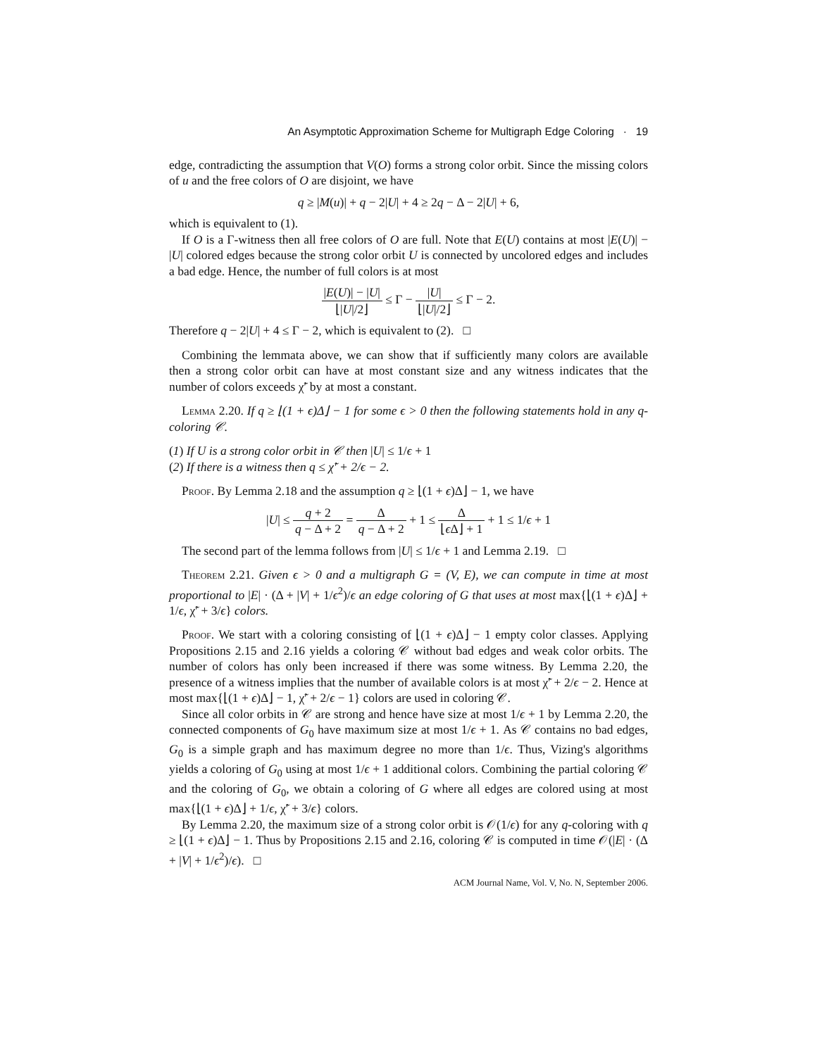An Asymptotic Approximation Scheme for Multigraph Edge Coloring · 19
edge, contradicting the assumption that V(O) forms a strong color orbit. Since the missing colors of u and the free colors of O are disjoint, we have
q ≥ |M(u)| + q − 2|U| + 4 ≥ 2q − Δ − 2|U| + 6,
which is equivalent to (1).
If O is a Γ-witness then all free colors of O are full. Note that E(U) contains at most |E(U)| − |U| colored edges because the strong color orbit U is connected by uncolored edges and includes a bad edge. Hence, the number of full colors is at most
|E(U)| − |U| ⌊|U|/2⌋ ≤ Γ − |U| ⌊|U|/2⌋ ≤ Γ − 2.
Therefore q − 2|U| + 4 ≤ Γ − 2, which is equivalent to (2). □
Combining the lemmata above, we can show that if sufficiently many colors are available then a strong color orbit can have at most constant size and any witness indicates that the number of colors exceeds χ̃′ by at most a constant.
Lemma 2.20. If q ≥ ⌊(1 + ϵ)Δ⌋ − 1 for some ϵ > 0 then the following statements hold in any q-coloring 𝒞.
(1) If U is a strong color orbit in 𝒞 then |U| ≤ 1/ϵ + 1
(2) If there is a witness then q ≤ χ̃′ + 2/ϵ − 2.
Proof. By Lemma 2.18 and the assumption q ≥ ⌊(1 + ϵ)Δ⌋ − 1, we have
|U| ≤ q + 2 q − Δ + 2 = Δ q − Δ + 2 + 1 ≤ Δ ⌊ϵ Δ⌋ + 1 + 1 ≤ 1/ϵ + 1
The second part of the lemma follows from |U| ≤ 1/ϵ + 1 and Lemma 2.19. □
Theorem 2.21. Given ϵ > 0 and a multigraph G = (V, E), we can compute in time at most proportional to |E| · (Δ + |V| + 1/ϵ<sup>2</sup>)/ϵ an edge coloring of G that uses at most max{⌊(1 + ϵ)Δ⌋ + 1/ϵ, χ̃′ + 3/ϵ} colors.
Proof. We start with a coloring consisting of ⌊(1 + ϵ)Δ⌋ − 1 empty color classes. Applying Propositions 2.15 and 2.16 yields a coloring 𝒞 without bad edges and weak color orbits. The number of colors has only been increased if there was some witness. By Lemma 2.20, the presence of a witness implies that the number of available colors is at most χ̃′ + 2/ϵ − 2. Hence at most max{⌊(1 + ϵ)Δ⌋ − 1, χ̃′ + 2/ϵ − 1} colors are used in coloring 𝒞.
Since all color orbits in 𝒞 are strong and hence have size at most 1/ϵ + 1 by Lemma 2.20, the connected components of G<sub>0</sub> have maximum size at most 1/ϵ + 1. As 𝒞 contains no bad edges, G<sub>0</sub> is a simple graph and has maximum degree no more than 1/ϵ. Thus, Vizing's algorithms yields a coloring of G<sub>0</sub> using at most 1/ϵ + 1 additional colors. Combining the partial coloring 𝒞 and the coloring of G<sub>0</sub>, we obtain a coloring of G where all edges are colored using at most max{⌊(1 + ϵ)Δ⌋ + 1/ϵ, χ̃′ + 3/ϵ} colors.
By Lemma 2.20, the maximum size of a strong color orbit is 𝒪(1/ϵ) for any q-coloring with q ≥ ⌊(1 + ϵ)Δ⌋ − 1. Thus by Propositions 2.15 and 2.16, coloring 𝒞 is computed in time 𝒪(|E| · (Δ + |V| + 1/ϵ<sup>2</sup>)/ϵ). □
ACM Journal Name, Vol. V, No. N, September 2006.